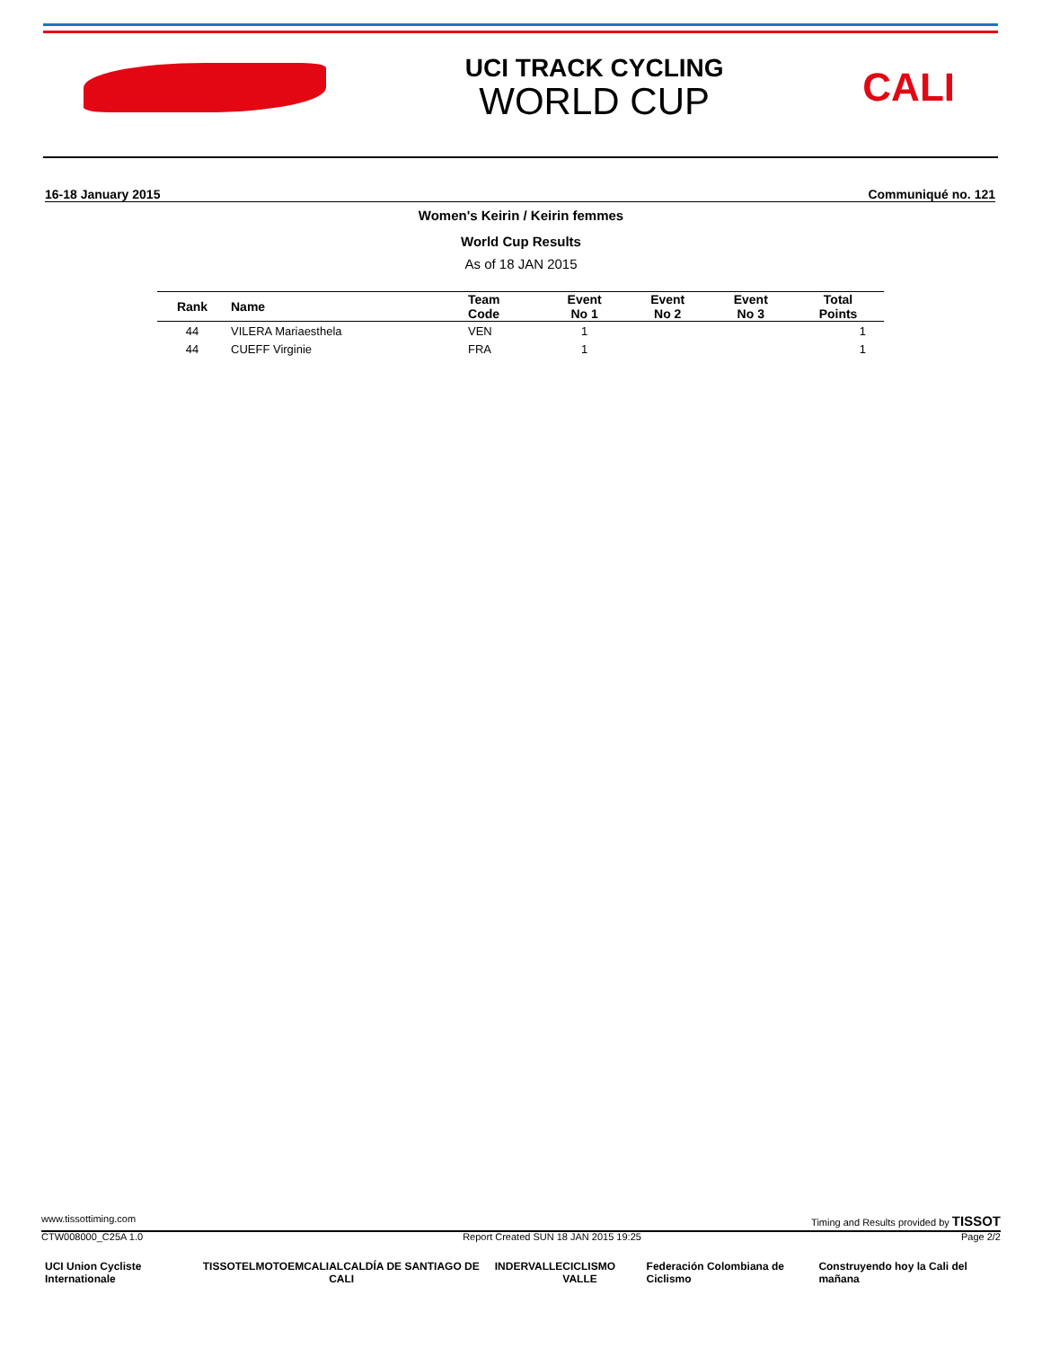UCI TRACK CYCLING
WORLD CUP
CALI
16-18 January 2015 Communiqué no. 121
Women's Keirin / Keirin femmes
World Cup Results
As of 18 JAN 2015
| Rank | Name | Team Code | Event No 1 | Event No 2 | Event No 3 | Total Points |
| --- | --- | --- | --- | --- | --- | --- |
| 44 | VILERA Mariaesthela | VEN | 1 | | | 1 |
| 44 | CUEFF Virginie | FRA | 1 | | | 1 |
www.tissottiming.com Timing and Results provided by TISSOT
CTW008000_C25A 1.0 Report Created SUN 18 JAN 2015 19:25 Page 2/2
UCI Union Cycliste Internationale TISSOT ELMOTO EMCALI ALCALDÍA DE SANTIAGO DE CALI INDERVALLE CICLISMO VALLE Federación Colombiana de Ciclismo Construyendo hoy la Cali del mañana